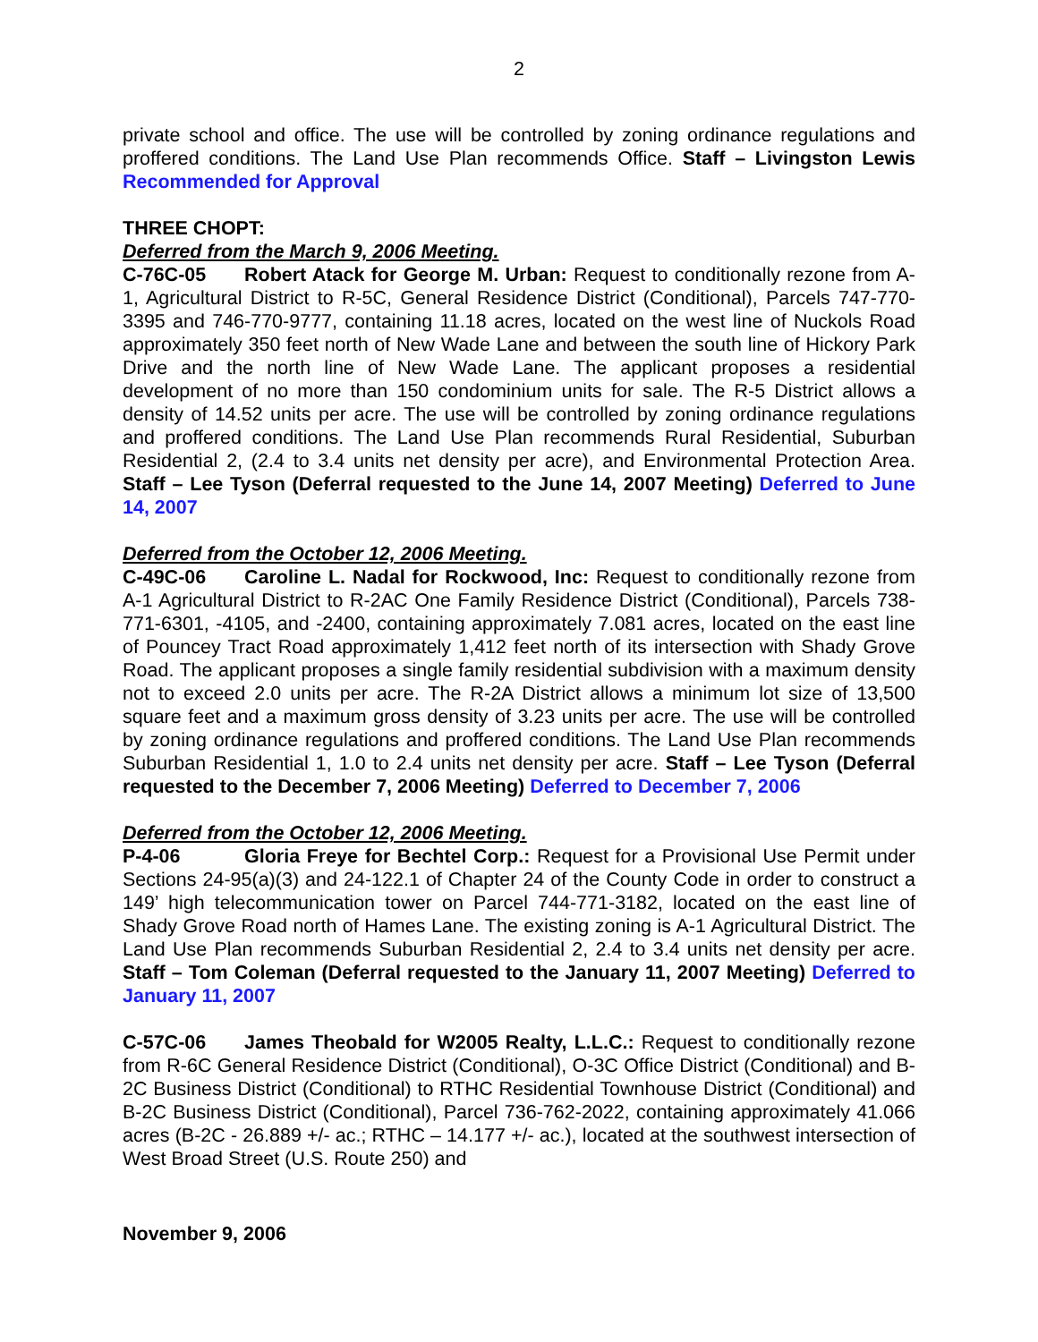2
private school and office. The use will be controlled by zoning ordinance regulations and proffered conditions. The Land Use Plan recommends Office. Staff – Livingston Lewis Recommended for Approval
THREE CHOPT:
Deferred from the March 9, 2006 Meeting.
C-76C-05 Robert Atack for George M. Urban: Request to conditionally rezone from A-1, Agricultural District to R-5C, General Residence District (Conditional), Parcels 747-770-3395 and 746-770-9777, containing 11.18 acres, located on the west line of Nuckols Road approximately 350 feet north of New Wade Lane and between the south line of Hickory Park Drive and the north line of New Wade Lane. The applicant proposes a residential development of no more than 150 condominium units for sale. The R-5 District allows a density of 14.52 units per acre. The use will be controlled by zoning ordinance regulations and proffered conditions. The Land Use Plan recommends Rural Residential, Suburban Residential 2, (2.4 to 3.4 units net density per acre), and Environmental Protection Area. Staff – Lee Tyson (Deferral requested to the June 14, 2007 Meeting) Deferred to June 14, 2007
Deferred from the October 12, 2006 Meeting.
C-49C-06 Caroline L. Nadal for Rockwood, Inc: Request to conditionally rezone from A-1 Agricultural District to R-2AC One Family Residence District (Conditional), Parcels 738-771-6301, -4105, and -2400, containing approximately 7.081 acres, located on the east line of Pouncey Tract Road approximately 1,412 feet north of its intersection with Shady Grove Road. The applicant proposes a single family residential subdivision with a maximum density not to exceed 2.0 units per acre. The R-2A District allows a minimum lot size of 13,500 square feet and a maximum gross density of 3.23 units per acre. The use will be controlled by zoning ordinance regulations and proffered conditions. The Land Use Plan recommends Suburban Residential 1, 1.0 to 2.4 units net density per acre. Staff – Lee Tyson (Deferral requested to the December 7, 2006 Meeting) Deferred to December 7, 2006
Deferred from the October 12, 2006 Meeting.
P-4-06 Gloria Freye for Bechtel Corp.: Request for a Provisional Use Permit under Sections 24-95(a)(3) and 24-122.1 of Chapter 24 of the County Code in order to construct a 149’ high telecommunication tower on Parcel 744-771-3182, located on the east line of Shady Grove Road north of Hames Lane. The existing zoning is A-1 Agricultural District. The Land Use Plan recommends Suburban Residential 2, 2.4 to 3.4 units net density per acre. Staff – Tom Coleman (Deferral requested to the January 11, 2007 Meeting) Deferred to January 11, 2007
C-57C-06 James Theobald for W2005 Realty, L.L.C.: Request to conditionally rezone from R-6C General Residence District (Conditional), O-3C Office District (Conditional) and B-2C Business District (Conditional) to RTHC Residential Townhouse District (Conditional) and B-2C Business District (Conditional), Parcel 736-762-2022, containing approximately 41.066 acres (B-2C - 26.889 +/- ac.; RTHC – 14.177 +/- ac.), located at the southwest intersection of West Broad Street (U.S. Route 250) and
November 9, 2006